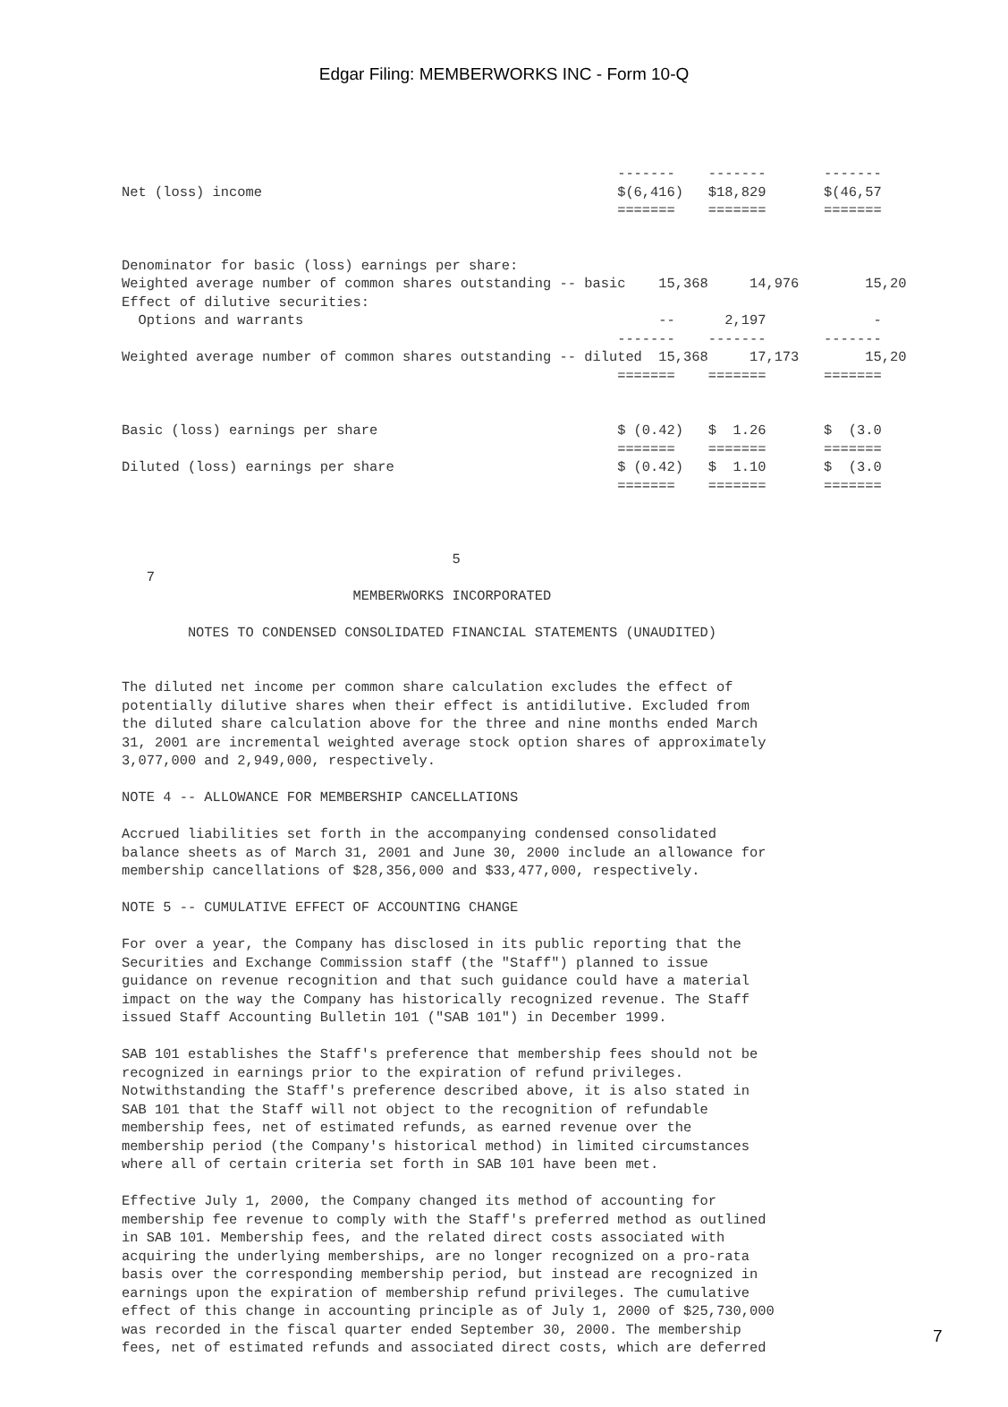Edgar Filing: MEMBERWORKS INC - Form 10-Q
                                                            -------    -------       -------
Net (loss) income                                           $(6,416)   $18,829       $(46,57
                                                            =======    =======       =======


Denominator for basic (loss) earnings per share:
Weighted average number of common shares outstanding -- basic    15,368     14,976        15,20
Effect of dilutive securities:
  Options and warrants                                           --      2,197             -
                                                            -------    -------       -------
Weighted average number of common shares outstanding -- diluted  15,368     17,173        15,20
                                                            =======    =======       =======


Basic (loss) earnings per share                             $ (0.42)   $  1.26       $  (3.0
                                                            =======    =======       =======
Diluted (loss) earnings per share                           $ (0.42)   $  1.10       $  (3.0
                                                            =======    =======       =======



                                        5
   7
                            MEMBERWORKS INCORPORATED

        NOTES TO CONDENSED CONSOLIDATED FINANCIAL STATEMENTS (UNAUDITED)


The diluted net income per common share calculation excludes the effect of
potentially dilutive shares when their effect is antidilutive. Excluded from
the diluted share calculation above for the three and nine months ended March
31, 2001 are incremental weighted average stock option shares of approximately
3,077,000 and 2,949,000, respectively.

NOTE 4 -- ALLOWANCE FOR MEMBERSHIP CANCELLATIONS

Accrued liabilities set forth in the accompanying condensed consolidated
balance sheets as of March 31, 2001 and June 30, 2000 include an allowance for
membership cancellations of $28,356,000 and $33,477,000, respectively.

NOTE 5 -- CUMULATIVE EFFECT OF ACCOUNTING CHANGE

For over a year, the Company has disclosed in its public reporting that the
Securities and Exchange Commission staff (the "Staff") planned to issue
guidance on revenue recognition and that such guidance could have a material
impact on the way the Company has historically recognized revenue. The Staff
issued Staff Accounting Bulletin 101 ("SAB 101") in December 1999.

SAB 101 establishes the Staff's preference that membership fees should not be
recognized in earnings prior to the expiration of refund privileges.
Notwithstanding the Staff's preference described above, it is also stated in
SAB 101 that the Staff will not object to the recognition of refundable
membership fees, net of estimated refunds, as earned revenue over the
membership period (the Company's historical method) in limited circumstances
where all of certain criteria set forth in SAB 101 have been met.

Effective July 1, 2000, the Company changed its method of accounting for
membership fee revenue to comply with the Staff's preferred method as outlined
in SAB 101. Membership fees, and the related direct costs associated with
acquiring the underlying memberships, are no longer recognized on a pro-rata
basis over the corresponding membership period, but instead are recognized in
earnings upon the expiration of membership refund privileges. The cumulative
effect of this change in accounting principle as of July 1, 2000 of $25,730,000
was recorded in the fiscal quarter ended September 30, 2000. The membership
fees, net of estimated refunds and associated direct costs, which are deferred
7